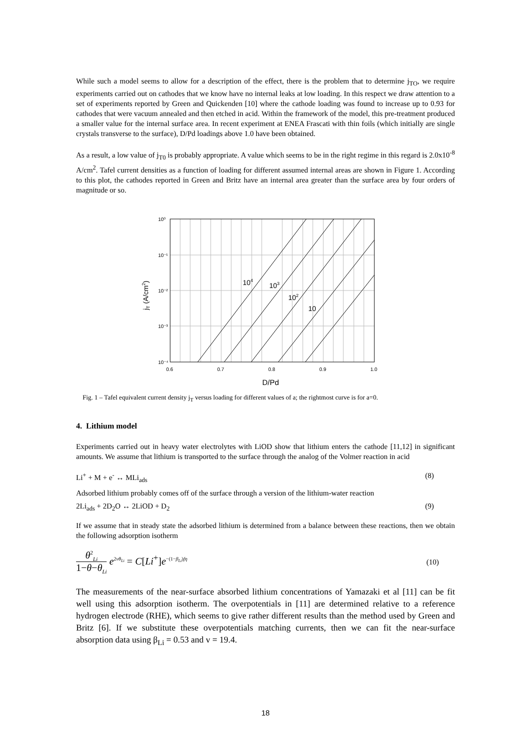While such a model seems to allow for a description of the effect, there is the problem that to determine j<sub>TO</sub>, we require experiments carried out on cathodes that we know have no internal leaks at low loading. In this respect we draw attention to a set of experiments reported by Green and Quickenden [10] where the cathode loading was found to increase up to 0.93 for cathodes that were vacuum annealed and then etched in acid. Within the framework of the model, this pre-treatment produced a smaller value for the internal surface area. In recent experiment at ENEA Frascati with thin foils (which initially are single crystals transverse to the surface), D/Pd loadings above 1.0 have been obtained.
As a result, a low value of j<sub>T0</sub> is probably appropriate. A value which seems to be in the right regime in this regard is 2.0x10<sup>-8</sup> A/cm<sup>2</sup>. Tafel current densities as a function of loading for different assumed internal areas are shown in Figure 1. According to this plot, the cathodes reported in Green and Britz have an internal area greater than the surface area by four orders of magnitude or so.
10⁰
10⁻¹
10⁻²
10⁻³
10⁻⁴
0.6
0.7
0.8
0.9
1.0
104
103
102
10
D/Pd
jT (A/cm2)
Fig. 1 – Tafel equivalent current density j<sub>T</sub> versus loading for different values of a; the rightmost curve is for a=0.
4. Lithium model
Experiments carried out in heavy water electrolytes with LiOD show that lithium enters the cathode [11,12] in significant amounts. We assume that lithium is transported to the surface through the analog of the Volmer reaction in acid
Li<sup>+</sup> + M + e<sup>-</sup> ↔ MLi<sub>ads</sub> (8)
Adsorbed lithium probably comes off of the surface through a version of the lithium-water reaction
2Li<sub>ads</sub> + 2D<sub>2</sub>O ↔ 2LiOD + D<sub>2</sub> (9)
If we assume that in steady state the adsorbed lithium is determined from a balance between these reactions, then we obtain the following adsorption isotherm
θ<sup>2</sup><sub>Li</sub>
1−θ−θ<sub>Li</sub> e<sup>2νθ<sub>Li</sub></sup> = C[Li<sup>+</sup>]e<sup>−(1−β<sub>Li</sub>)fη</sup> (10)
The measurements of the near-surface absorbed lithium concentrations of Yamazaki et al [11] can be fit well using this adsorption isotherm. The overpotentials in [11] are determined relative to a reference hydrogen electrode (RHE), which seems to give rather different results than the method used by Green and Britz [6]. If we substitute these overpotentials matching currents, then we can fit the near-surface absorption data using β<sub>Li</sub> = 0.53 and v = 19.4.
18